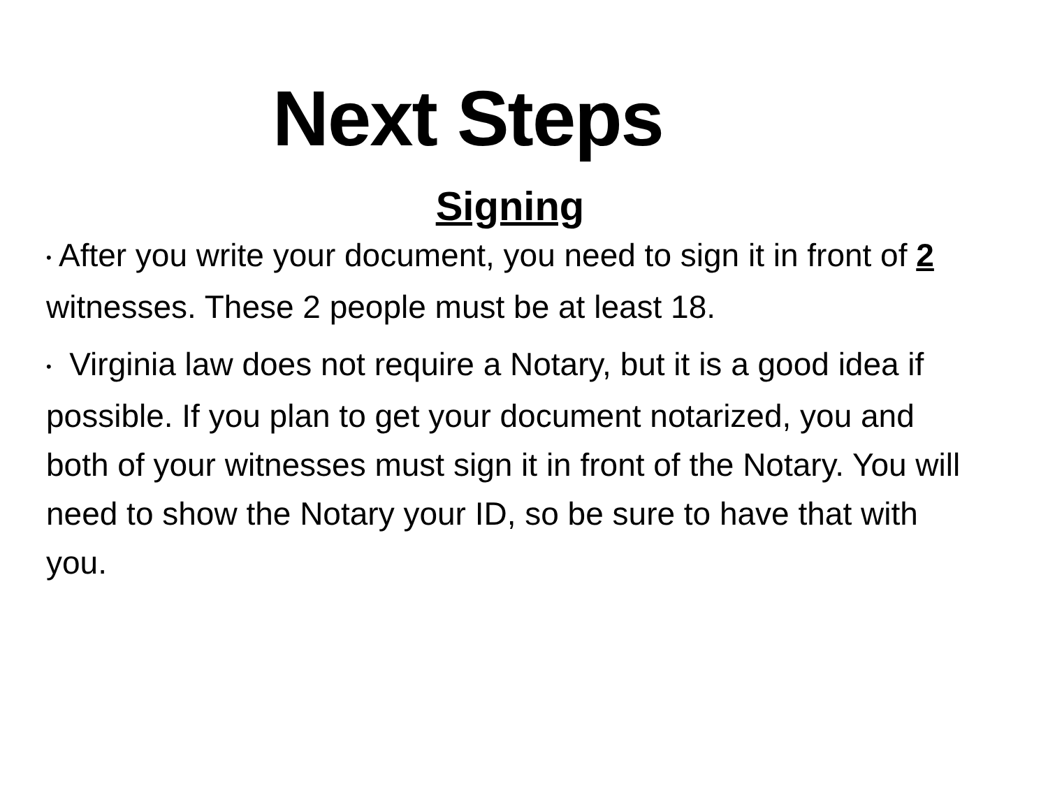Next Steps
Signing
• After you write your document, you need to sign it in front of 2 witnesses. These 2 people must be at least 18.
• Virginia law does not require a Notary, but it is a good idea if possible. If you plan to get your document notarized, you and both of your witnesses must sign it in front of the Notary. You will need to show the Notary your ID, so be sure to have that with you.